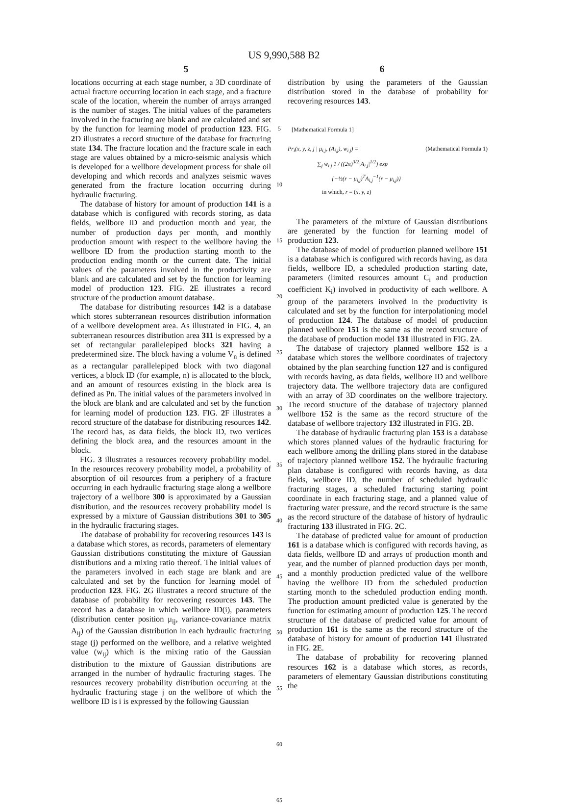US 9,990,588 B2
5 6
locations occurring at each stage number, a 3D coordinate of actual fracture occurring location in each stage, and a fracture scale of the location, wherein the number of arrays arranged is the number of stages. The initial values of the parameters involved in the fracturing are blank and are calculated and set by the function for learning model of production 123. FIG. 2 D illustrates a record structure of the database for fracturing state 134. The fracture location and the fracture scale in each stage are values obtained by a micro-seismic analysis which is developed for a wellbore development process for shale oil developing and which records and analyzes seismic waves generated from the fracture location occurring during hydraulic fracturing.
The database of history for amount of production 141 is a database which is configured with records storing, as data fields, wellbore ID and production month and year, the number of production days per month, and monthly production amount with respect to the wellbore having the wellbore ID from the production starting month to the production ending month or the current date. The initial values of the parameters involved in the productivity are blank and are calculated and set by the function for learning model of production 123. FIG. 2 E illustrates a record structure of the production amount database.
The database for distributing resources 142 is a database which stores subterranean resources distribution information of a wellbore development area. As illustrated in FIG. 4, an subterranean resources distribution area 311 is expressed by a set of rectangular parallelepiped blocks 321 having a predetermined size. The block having a volume V<sub>n</sub> is defined as a rectangular parallelepiped block with two diagonal vertices, a block ID (for example, n) is allocated to the block, and an amount of resources existing in the block area is defined as Pn. The initial values of the parameters involved in the block are blank and are calculated and set by the function for learning model of production 123. FIG. 2 F illustrates a record structure of the database for distributing resources 142. The record has, as data fields, the block ID, two vertices defining the block area, and the resources amount in the block.
FIG. 3 illustrates a resources recovery probability model. In the resources recovery probability model, a probability of absorption of oil resources from a periphery of a fracture occurring in each hydraulic fracturing stage along a wellbore trajectory of a wellbore 300 is approximated by a Gaussian distribution, and the resources recovery probability model is expressed by a mixture of Gaussian distributions 301 to 305 in the hydraulic fracturing stages.
The database of probability for recovering resources 143 is a database which stores, as records, parameters of elementary Gaussian distributions constituting the mixture of Gaussian distributions and a mixing ratio thereof. The initial values of the parameters involved in each stage are blank and are calculated and set by the function for learning model of production 123. FIG. 2 G illustrates a record structure of the database of probability for recovering resources 143. The record has a database in which wellbore ID(i), parameters (distribution center position μ<sub>ij</sub>, variance-covariance matrix A<sub>ij</sub>) of the Gaussian distribution in each hydraulic fracturing stage (j) performed on the wellbore, and a relative weighted value (w<sub>ij</sub>) which is the mixing ratio of the Gaussian distribution to the mixture of Gaussian distributions are arranged in the number of hydraulic fracturing stages. The resources recovery probability distribution occurring at the hydraulic fracturing stage j on the wellbore of which the wellbore ID is i is expressed by the following Gaussian
5
10
15
20
25
30
35
40
45
50
55
60
65
distribution by using the parameters of the Gaussian distribution stored in the database of probability for recovering resources 143.
[Mathematical Formula 1]
Pr<sub>i</sub>(x, y, z, j | μ<sub>i,j</sub>, (A<sub>i,j</sub>), w<sub>i,j</sub>) = (Mathematical Formula 1)
∑<sub>j</sub> w<sub>i,j</sub> 1 / ((2π)<sup>3/2</sup>|A<sub>i,j</sub>|<sup>1/2</sup>) exp
{−½(r − μ<sub>i,j</sub>)<sup>T</sup>A<sub>i,j</sub><sup>−1</sup>(r − μ<sub>i,j</sub>)}
in which, r = (x, y, z)
The parameters of the mixture of Gaussian distributions are generated by the function for learning model of production 123.
The database of model of production planned wellbore 151 is a database which is configured with records having, as data fields, wellbore ID, a scheduled production starting date, parameters (limited resources amount C<sub>i</sub> and production coefficient K<sub>i</sub>) involved in productivity of each wellbore. A group of the parameters involved in the productivity is calculated and set by the function for interpolationing model of production 124. The database of model of production planned wellbore 151 is the same as the record structure of the database of production model 131 illustrated in FIG. 2 A.
The database of trajectory planned wellbore 152 is a database which stores the wellbore coordinates of trajectory obtained by the plan searching function 127 and is configured with records having, as data fields, wellbore ID and wellbore trajectory data. The wellbore trajectory data are configured with an array of 3D coordinates on the wellbore trajectory. The record structure of the database of trajectory planned wellbore 152 is the same as the record structure of the database of wellbore trajectory 132 illustrated in FIG. 2 B.
The database of hydraulic fracturing plan 153 is a database which stores planned values of the hydraulic fracturing for each wellbore among the drilling plans stored in the database of trajectory planned wellbore 152. The hydraulic fracturing plan database is configured with records having, as data fields, wellbore ID, the number of scheduled hydraulic fracturing stages, a scheduled fracturing starting point coordinate in each fracturing stage, and a planned value of fracturing water pressure, and the record structure is the same as the record structure of the database of history of hydraulic fracturing 133 illustrated in FIG. 2 C.
The database of predicted value for amount of production 161 is a database which is configured with records having, as data fields, wellbore ID and arrays of production month and year, and the number of planned production days per month, and a monthly production predicted value of the wellbore having the wellbore ID from the scheduled production starting month to the scheduled production ending month. The production amount predicted value is generated by the function for estimating amount of production 125. The record structure of the database of predicted value for amount of production 161 is the same as the record structure of the database of history for amount of production 141 illustrated in FIG. 2 E.
The database of probability for recovering planned resources 162 is a database which stores, as records, parameters of elementary Gaussian distributions constituting the